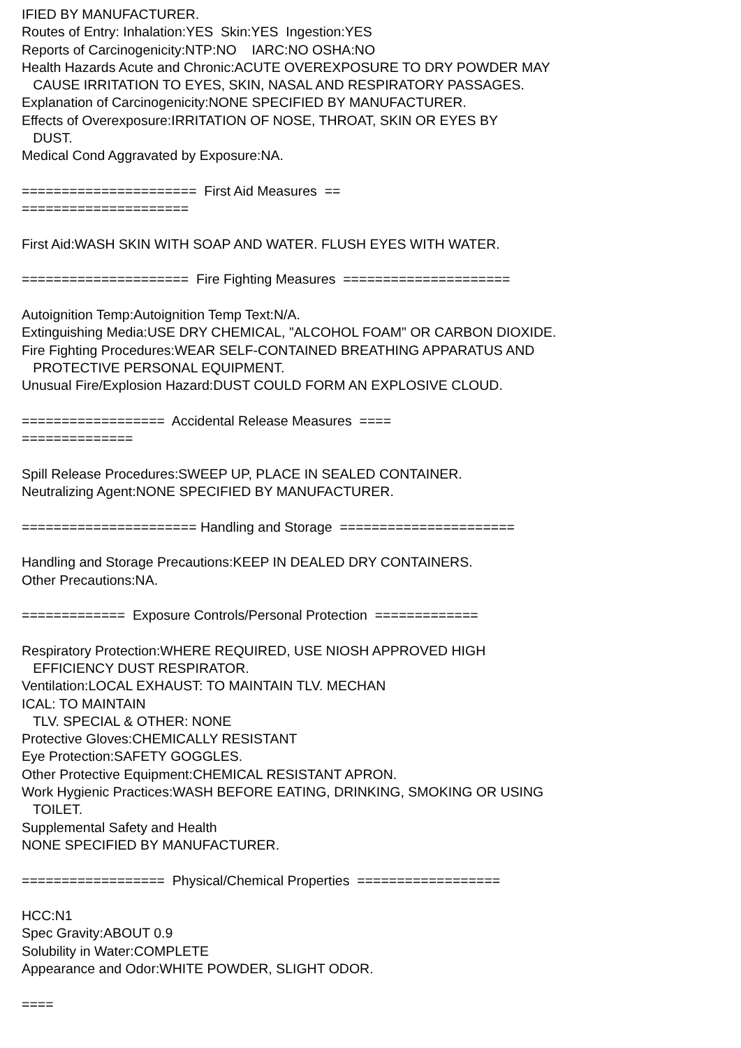IFIED BY MANUFACTURER. Routes of Entry: Inhalation:YES Skin:YES Ingestion:YES Reports of Carcinogenicity:NTP:NO IARC:NO OSHA:NO Health Hazards Acute and Chronic:ACUTE OVEREXPOSURE TO DRY POWDER MAY CAUSE IRRITATION TO EYES, SKIN, NASAL AND RESPIRATORY PASSAGES. Explanation of Carcinogenicity:NONE SPECIFIED BY MANUFACTURER. Effects of Overexposure:IRRITATION OF NOSE, THROAT, SKIN OR EYES BY DUST. Medical Cond Aggravated by Exposure:NA. ====================== First Aid Measures == ===================== First Aid:WASH SKIN WITH SOAP AND WATER. FLUSH EYES WITH WATER. ===================== Fire Fighting Measures ===================== Autoignition Temp:Autoignition Temp Text:N/A. Extinguishing Media:USE DRY CHEMICAL, "ALCOHOL FOAM" OR CARBON DIOXIDE. Fire Fighting Procedures:WEAR SELF-CONTAINED BREATHING APPARATUS AND PROTECTIVE PERSONAL EQUIPMENT. Unusual Fire/Explosion Hazard:DUST COULD FORM AN EXPLOSIVE CLOUD. ================== Accidental Release Measures ==== ============== Spill Release Procedures:SWEEP UP, PLACE IN SEALED CONTAINER. Neutralizing Agent:NONE SPECIFIED BY MANUFACTURER. ====================== Handling and Storage ====================== Handling and Storage Precautions:KEEP IN DEALED DRY CONTAINERS. Other Precautions:NA. ============= Exposure Controls/Personal Protection ============= Respiratory Protection:WHERE REQUIRED, USE NIOSH APPROVED HIGH EFFICIENCY DUST RESPIRATOR. Ventilation:LOCAL EXHAUST: TO MAINTAIN TLV. MECHAN ICAL: TO MAINTAIN TLV. SPECIAL & OTHER: NONE Protective Gloves:CHEMICALLY RESISTANT Eye Protection:SAFETY GOGGLES. Other Protective Equipment:CHEMICAL RESISTANT APRON. Work Hygienic Practices:WASH BEFORE EATING, DRINKING, SMOKING OR USING TOILET. Supplemental Safety and Health NONE SPECIFIED BY MANUFACTURER. ================== Physical/Chemical Properties ================== HCC:N1 Spec Gravity:ABOUT 0.9 Solubility in Water:COMPLETE Appearance and Odor:WHITE POWDER, SLIGHT ODOR. ====